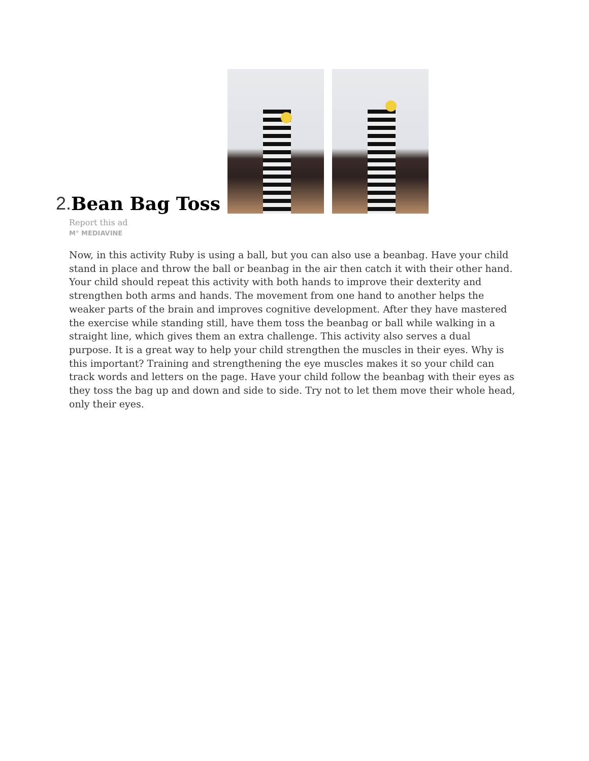2. Bean Bag Toss
Report this ad
M° MEDIAVINE
Now, in this activity Ruby is using a ball, but you can also use a beanbag. Have your child stand in place and throw the ball or beanbag in the air then catch it with their other hand. Your child should repeat this activity with both hands to improve their dexterity and strengthen both arms and hands. The movement from one hand to another helps the weaker parts of the brain and improves cognitive development. After they have mastered the exercise while standing still, have them toss the beanbag or ball while walking in a straight line, which gives them an extra challenge. This activity also serves a dual purpose. It is a great way to help your child strengthen the muscles in their eyes. Why is this important? Training and strengthening the eye muscles makes it so your child can track words and letters on the page. Have your child follow the beanbag with their eyes as they toss the bag up and down and side to side. Try not to let them move their whole head, only their eyes.